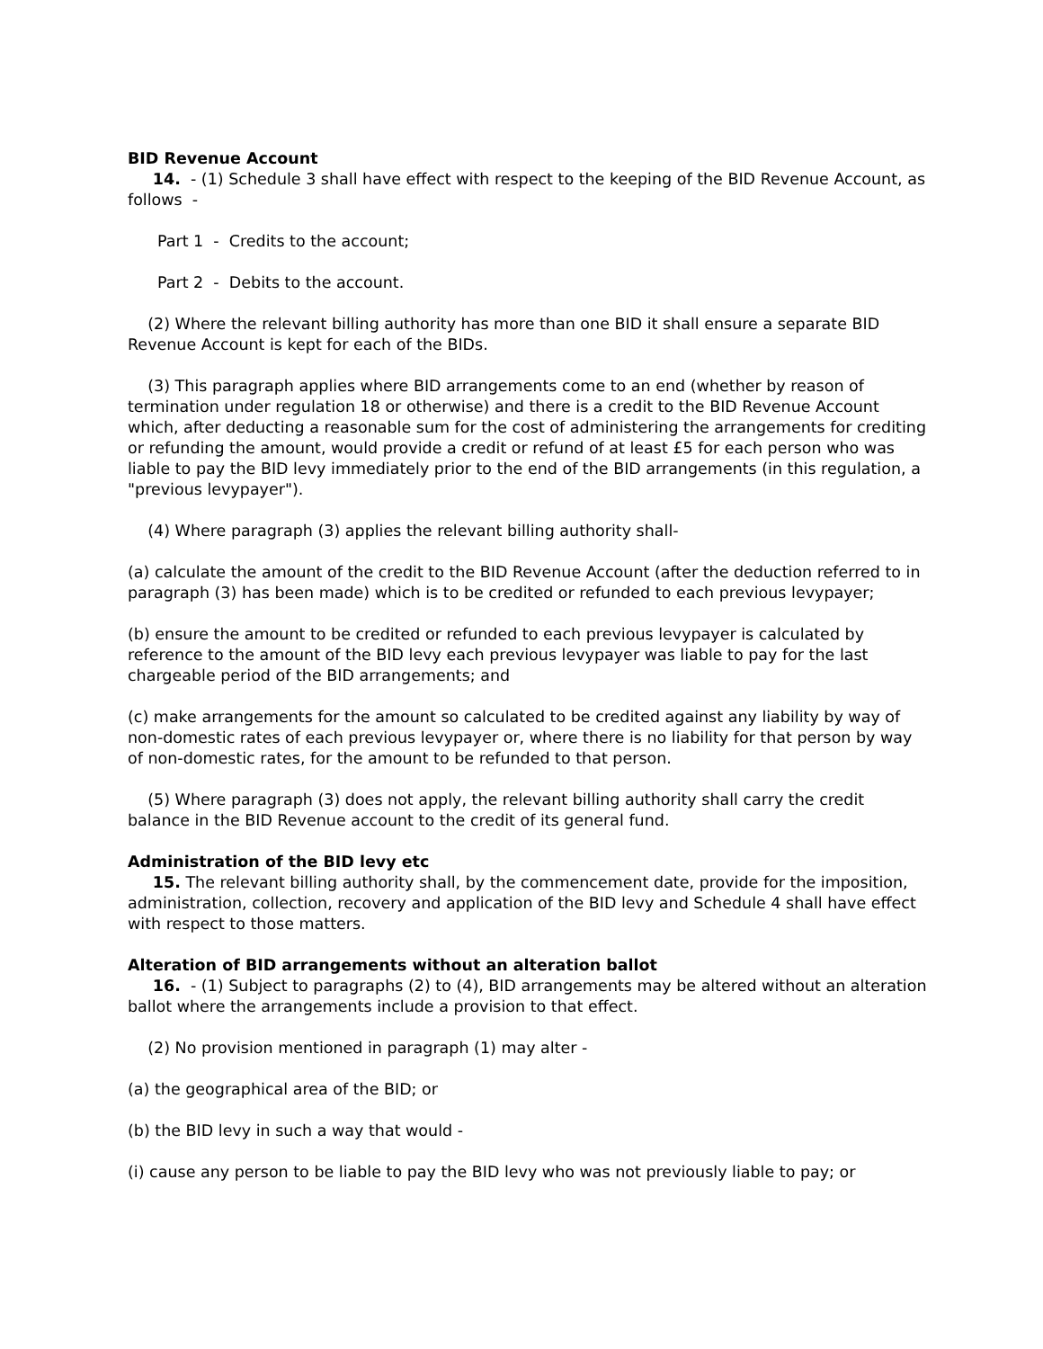BID Revenue Account
14. - (1) Schedule 3 shall have effect with respect to the keeping of the BID Revenue Account, as follows -
Part 1 - Credits to the account;
Part 2 - Debits to the account.
(2) Where the relevant billing authority has more than one BID it shall ensure a separate BID Revenue Account is kept for each of the BIDs.
(3) This paragraph applies where BID arrangements come to an end (whether by reason of termination under regulation 18 or otherwise) and there is a credit to the BID Revenue Account which, after deducting a reasonable sum for the cost of administering the arrangements for crediting or refunding the amount, would provide a credit or refund of at least £5 for each person who was liable to pay the BID levy immediately prior to the end of the BID arrangements (in this regulation, a "previous levypayer").
(4) Where paragraph (3) applies the relevant billing authority shall-
(a) calculate the amount of the credit to the BID Revenue Account (after the deduction referred to in paragraph (3) has been made) which is to be credited or refunded to each previous levypayer;
(b) ensure the amount to be credited or refunded to each previous levypayer is calculated by reference to the amount of the BID levy each previous levypayer was liable to pay for the last chargeable period of the BID arrangements; and
(c) make arrangements for the amount so calculated to be credited against any liability by way of non-domestic rates of each previous levypayer or, where there is no liability for that person by way of non-domestic rates, for the amount to be refunded to that person.
(5) Where paragraph (3) does not apply, the relevant billing authority shall carry the credit balance in the BID Revenue account to the credit of its general fund.
Administration of the BID levy etc
15. The relevant billing authority shall, by the commencement date, provide for the imposition, administration, collection, recovery and application of the BID levy and Schedule 4 shall have effect with respect to those matters.
Alteration of BID arrangements without an alteration ballot
16. - (1) Subject to paragraphs (2) to (4), BID arrangements may be altered without an alteration ballot where the arrangements include a provision to that effect.
(2) No provision mentioned in paragraph (1) may alter -
(a) the geographical area of the BID; or
(b) the BID levy in such a way that would -
(i) cause any person to be liable to pay the BID levy who was not previously liable to pay; or